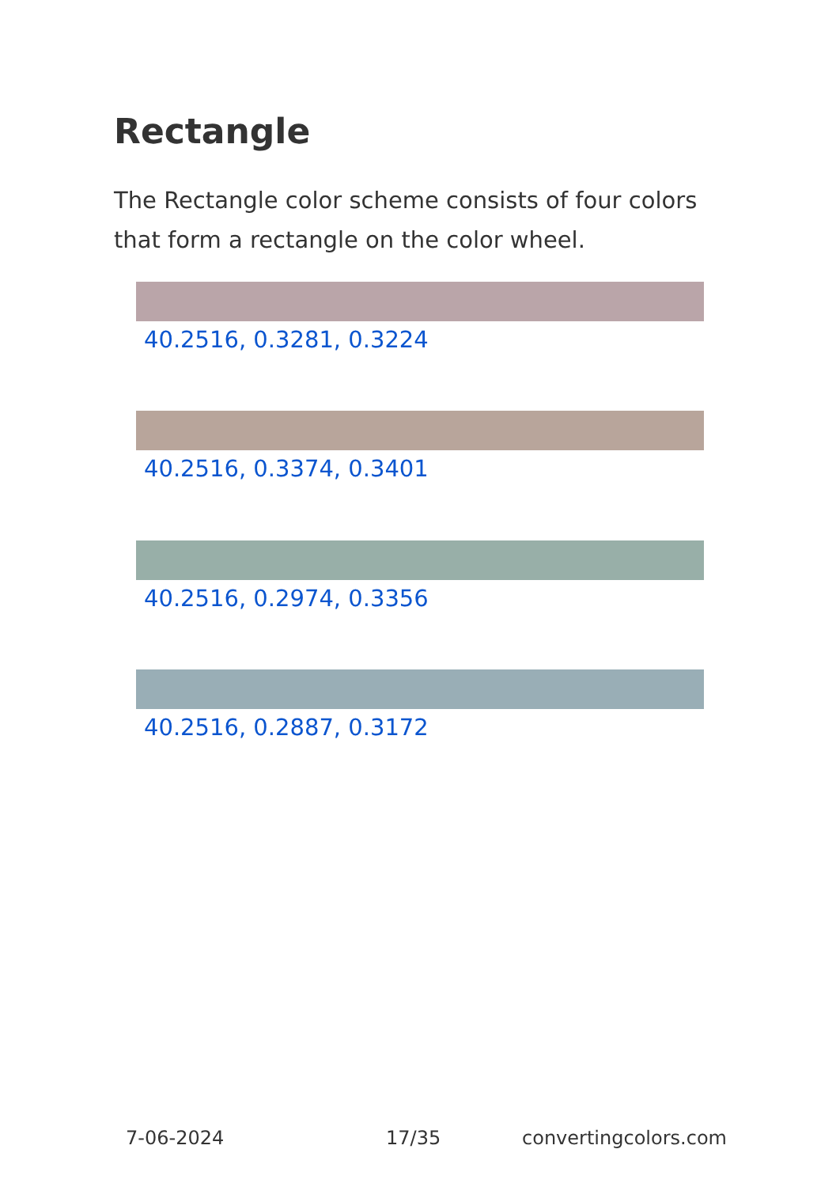Rectangle
The Rectangle color scheme consists of four colors that form a rectangle on the color wheel.
40.2516, 0.3281, 0.3224
40.2516, 0.3374, 0.3401
40.2516, 0.2974, 0.3356
40.2516, 0.2887, 0.3172
7-06-2024 17/35 convertingcolors.com